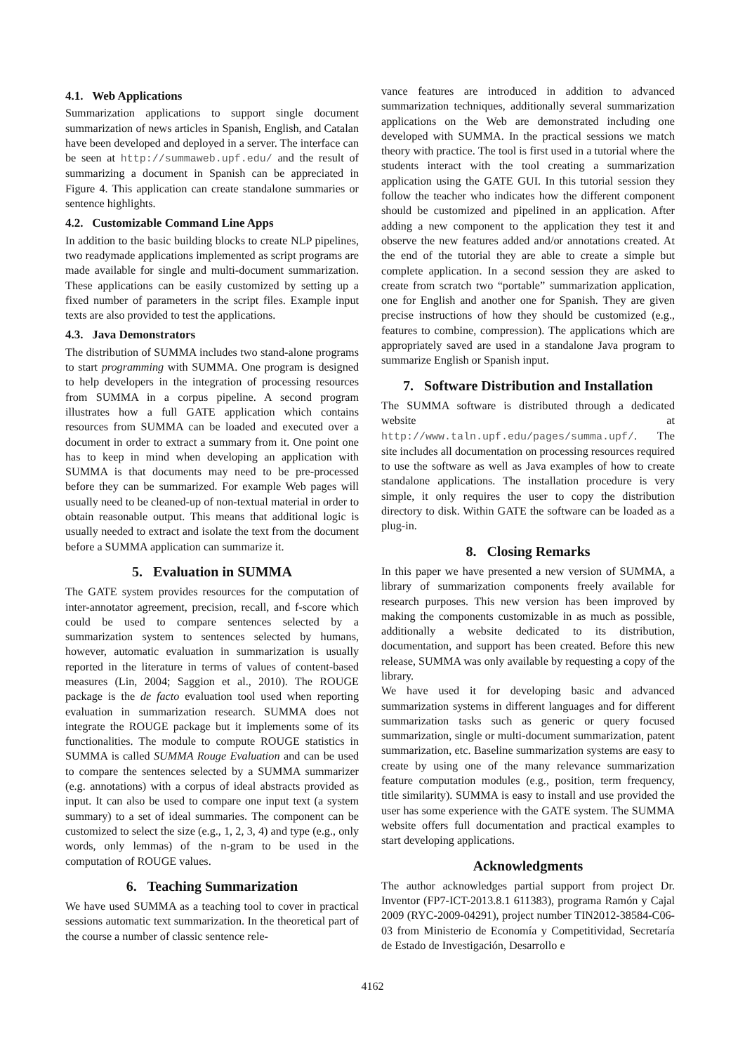4.1. Web Applications
Summarization applications to support single document summarization of news articles in Spanish, English, and Catalan have been developed and deployed in a server. The interface can be seen at http://summaweb.upf.edu/ and the result of summarizing a document in Spanish can be appreciated in Figure 4. This application can create standalone summaries or sentence highlights.
4.2. Customizable Command Line Apps
In addition to the basic building blocks to create NLP pipelines, two readymade applications implemented as script programs are made available for single and multi-document summarization. These applications can be easily customized by setting up a fixed number of parameters in the script files. Example input texts are also provided to test the applications.
4.3. Java Demonstrators
The distribution of SUMMA includes two stand-alone programs to start programming with SUMMA. One program is designed to help developers in the integration of processing resources from SUMMA in a corpus pipeline. A second program illustrates how a full GATE application which contains resources from SUMMA can be loaded and executed over a document in order to extract a summary from it. One point one has to keep in mind when developing an application with SUMMA is that documents may need to be pre-processed before they can be summarized. For example Web pages will usually need to be cleaned-up of non-textual material in order to obtain reasonable output. This means that additional logic is usually needed to extract and isolate the text from the document before a SUMMA application can summarize it.
5. Evaluation in SUMMA
The GATE system provides resources for the computation of inter-annotator agreement, precision, recall, and f-score which could be used to compare sentences selected by a summarization system to sentences selected by humans, however, automatic evaluation in summarization is usually reported in the literature in terms of values of content-based measures (Lin, 2004; Saggion et al., 2010). The ROUGE package is the de facto evaluation tool used when reporting evaluation in summarization research. SUMMA does not integrate the ROUGE package but it implements some of its functionalities. The module to compute ROUGE statistics in SUMMA is called SUMMA Rouge Evaluation and can be used to compare the sentences selected by a SUMMA summarizer (e.g. annotations) with a corpus of ideal abstracts provided as input. It can also be used to compare one input text (a system summary) to a set of ideal summaries. The component can be customized to select the size (e.g., 1, 2, 3, 4) and type (e.g., only words, only lemmas) of the n-gram to be used in the computation of ROUGE values.
6. Teaching Summarization
We have used SUMMA as a teaching tool to cover in practical sessions automatic text summarization. In the theoretical part of the course a number of classic sentence rele-
vance features are introduced in addition to advanced summarization techniques, additionally several summarization applications on the Web are demonstrated including one developed with SUMMA. In the practical sessions we match theory with practice. The tool is first used in a tutorial where the students interact with the tool creating a summarization application using the GATE GUI. In this tutorial session they follow the teacher who indicates how the different component should be customized and pipelined in an application. After adding a new component to the application they test it and observe the new features added and/or annotations created. At the end of the tutorial they are able to create a simple but complete application. In a second session they are asked to create from scratch two “portable” summarization application, one for English and another one for Spanish. They are given precise instructions of how they should be customized (e.g., features to combine, compression). The applications which are appropriately saved are used in a standalone Java program to summarize English or Spanish input.
7. Software Distribution and Installation
The SUMMA software is distributed through a dedicated website at http://www.taln.upf.edu/pages/summa.upf/. The site includes all documentation on processing resources required to use the software as well as Java examples of how to create standalone applications. The installation procedure is very simple, it only requires the user to copy the distribution directory to disk. Within GATE the software can be loaded as a plug-in.
8. Closing Remarks
In this paper we have presented a new version of SUMMA, a library of summarization components freely available for research purposes. This new version has been improved by making the components customizable in as much as possible, additionally a website dedicated to its distribution, documentation, and support has been created. Before this new release, SUMMA was only available by requesting a copy of the library.
We have used it for developing basic and advanced summarization systems in different languages and for different summarization tasks such as generic or query focused summarization, single or multi-document summarization, patent summarization, etc. Baseline summarization systems are easy to create by using one of the many relevance summarization feature computation modules (e.g., position, term frequency, title similarity). SUMMA is easy to install and use provided the user has some experience with the GATE system. The SUMMA website offers full documentation and practical examples to start developing applications.
Acknowledgments
The author acknowledges partial support from project Dr. Inventor (FP7-ICT-2013.8.1 611383), programa Ramón y Cajal 2009 (RYC-2009-04291), project number TIN2012-38584-C06-03 from Ministerio de Economía y Competitividad, Secretaría de Estado de Investigación, Desarrollo e
4162